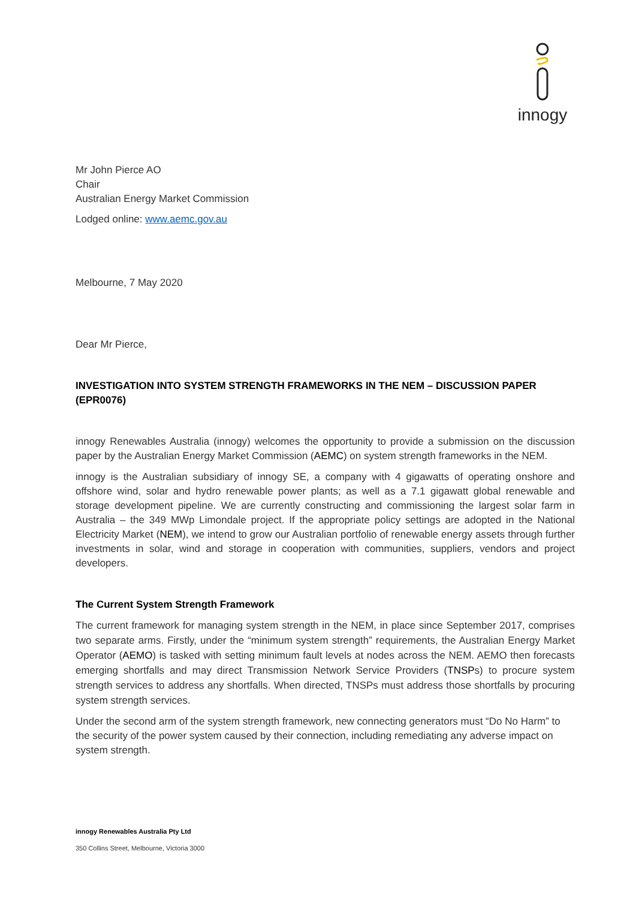innogy
Mr John Pierce AO
Chair
Australian Energy Market Commission
Lodged online: www.aemc.gov.au
Melbourne, 7 May 2020
Dear Mr Pierce,
INVESTIGATION INTO SYSTEM STRENGTH FRAMEWORKS IN THE NEM – DISCUSSION PAPER (EPR0076)
innogy Renewables Australia (innogy) welcomes the opportunity to provide a submission on the discussion paper by the Australian Energy Market Commission (AEMC) on system strength frameworks in the NEM.
innogy is the Australian subsidiary of innogy SE, a company with 4 gigawatts of operating onshore and offshore wind, solar and hydro renewable power plants; as well as a 7.1 gigawatt global renewable and storage development pipeline. We are currently constructing and commissioning the largest solar farm in Australia – the 349 MWp Limondale project. If the appropriate policy settings are adopted in the National Electricity Market (NEM), we intend to grow our Australian portfolio of renewable energy assets through further investments in solar, wind and storage in cooperation with communities, suppliers, vendors and project developers.
The Current System Strength Framework
The current framework for managing system strength in the NEM, in place since September 2017, comprises two separate arms. Firstly, under the “minimum system strength” requirements, the Australian Energy Market Operator (AEMO) is tasked with setting minimum fault levels at nodes across the NEM. AEMO then forecasts emerging shortfalls and may direct Transmission Network Service Providers (TNSPs) to procure system strength services to address any shortfalls. When directed, TNSPs must address those shortfalls by procuring system strength services.
Under the second arm of the system strength framework, new connecting generators must “Do No Harm” to the security of the power system caused by their connection, including remediating any adverse impact on system strength.
innogy Renewables Australia Pty Ltd
350 Collins Street, Melbourne, Victoria 3000